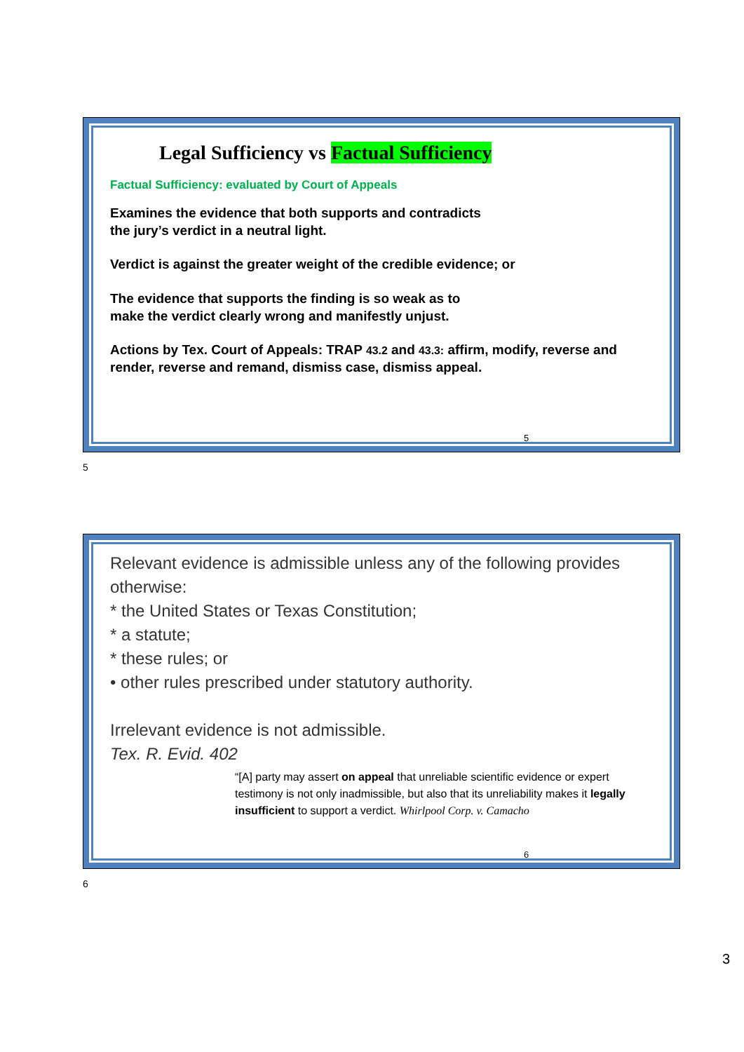Legal Sufficiency vs Factual Sufficiency
Factual Sufficiency: evaluated by Court of Appeals
Examines the evidence that both supports and contradicts
the jury’s verdict in a neutral light.
Verdict is against the greater weight of the credible evidence; or
The evidence that supports the finding is so weak as to
make the verdict clearly wrong and manifestly unjust.
Actions by Tex. Court of Appeals: TRAP 43.2 and 43.3: affirm, modify, reverse and render, reverse and remand, dismiss case, dismiss appeal.
5
5
Relevant evidence is admissible unless any of the following provides otherwise:
* the United States or Texas Constitution;
* a statute;
* these rules; or
• other rules prescribed under statutory authority.
Irrelevant evidence is not admissible.
Tex. R. Evid. 402
“[A] party may assert on appeal that unreliable scientific evidence or expert testimony is not only inadmissible, but also that its unreliability makes it legally insufficient to support a verdict. Whirlpool Corp. v. Camacho
6
6
3